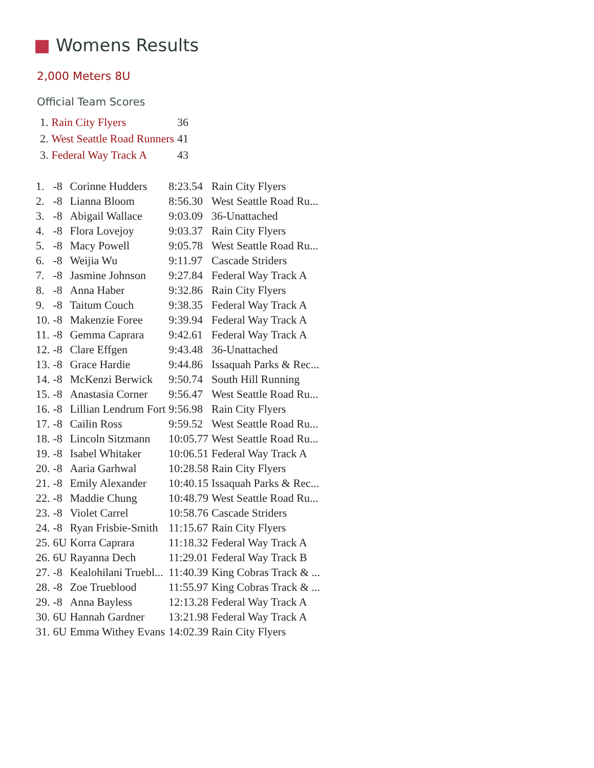■ Womens Results
2,000 Meters 8U
Official Team Scores
| 1. | Rain City Flyers | 36 |
| 2. | West Seattle Road Runners | 41 |
| 3. | Federal Way Track A | 43 |
| 1. | -8 | Corinne Hudders | 8:23.54 | Rain City Flyers |
| 2. | -8 | Lianna Bloom | 8:56.30 | West Seattle Road Ru... |
| 3. | -8 | Abigail Wallace | 9:03.09 | 36-Unattached |
| 4. | -8 | Flora Lovejoy | 9:03.37 | Rain City Flyers |
| 5. | -8 | Macy Powell | 9:05.78 | West Seattle Road Ru... |
| 6. | -8 | Weijia Wu | 9:11.97 | Cascade Striders |
| 7. | -8 | Jasmine Johnson | 9:27.84 | Federal Way Track A |
| 8. | -8 | Anna Haber | 9:32.86 | Rain City Flyers |
| 9. | -8 | Taitum Couch | 9:38.35 | Federal Way Track A |
| 10. | -8 | Makenzie Foree | 9:39.94 | Federal Way Track A |
| 11. | -8 | Gemma Caprara | 9:42.61 | Federal Way Track A |
| 12. | -8 | Clare Effgen | 9:43.48 | 36-Unattached |
| 13. | -8 | Grace Hardie | 9:44.86 | Issaquah Parks & Rec... |
| 14. | -8 | McKenzi Berwick | 9:50.74 | South Hill Running |
| 15. | -8 | Anastasia Corner | 9:56.47 | West Seattle Road Ru... |
| 16. | -8 | Lillian Lendrum Fort | 9:56.98 | Rain City Flyers |
| 17. | -8 | Cailin Ross | 9:59.52 | West Seattle Road Ru... |
| 18. | -8 | Lincoln Sitzmann | 10:05.77 | West Seattle Road Ru... |
| 19. | -8 | Isabel Whitaker | 10:06.51 | Federal Way Track A |
| 20. | -8 | Aaria Garhwal | 10:28.58 | Rain City Flyers |
| 21. | -8 | Emily Alexander | 10:40.15 | Issaquah Parks & Rec... |
| 22. | -8 | Maddie Chung | 10:48.79 | West Seattle Road Ru... |
| 23. | -8 | Violet Carrel | 10:58.76 | Cascade Striders |
| 24. | -8 | Ryan Frisbie-Smith | 11:15.67 | Rain City Flyers |
| 25. | 6U | Korra Caprara | 11:18.32 | Federal Way Track A |
| 26. | 6U | Rayanna Dech | 11:29.01 | Federal Way Track B |
| 27. | -8 | Kealohilani Truebl... | 11:40.39 | King Cobras Track & ... |
| 28. | -8 | Zoe Trueblood | 11:55.97 | King Cobras Track & ... |
| 29. | -8 | Anna Bayless | 12:13.28 | Federal Way Track A |
| 30. | 6U | Hannah Gardner | 13:21.98 | Federal Way Track A |
| 31. | 6U | Emma Withey Evans | 14:02.39 | Rain City Flyers |